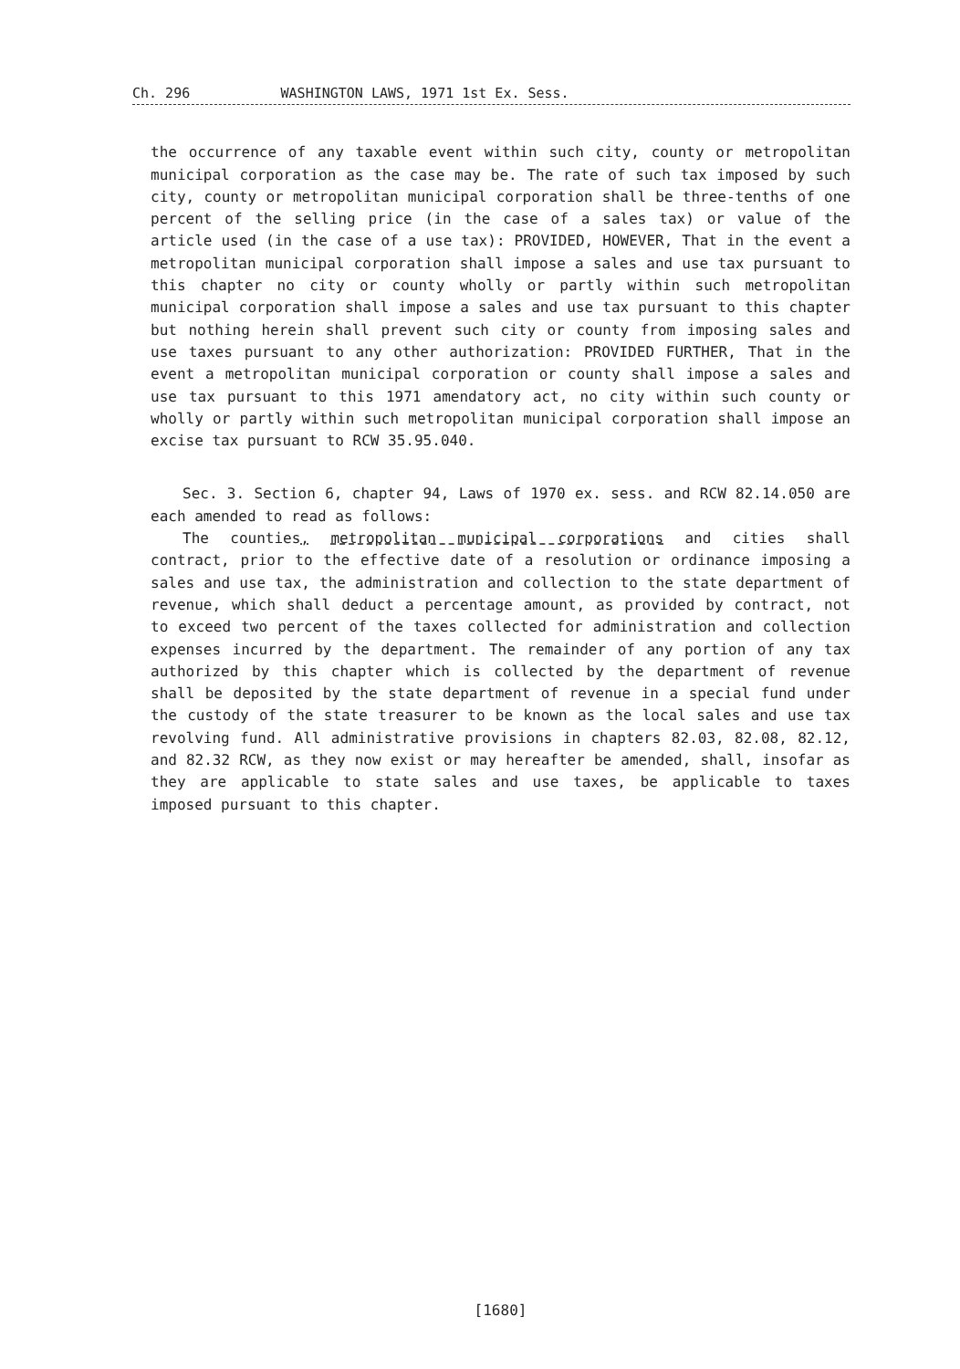Ch. 296 WASHINGTON LAWS, 1971 1st Ex. Sess.
the occurrence of any taxable event within such city, county or metropolitan municipal corporation as the case may be. The rate of such tax imposed by such city, county or metropolitan municipal corporation shall be three-tenths of one percent of the selling price (in the case of a sales tax) or value of the article used (in the case of a use tax): PROVIDED, HOWEVER, That in the event a metropolitan municipal corporation shall impose a sales and use tax pursuant to this chapter no city or county wholly or partly within such metropolitan municipal corporation shall impose a sales and use tax pursuant to this chapter but nothing herein shall prevent such city or county from imposing sales and use taxes pursuant to any other authorization: PROVIDED FURTHER, That in the event a metropolitan municipal corporation or county shall impose a sales and use tax pursuant to this 1971 amendatory act, no city within such county or wholly or partly within such metropolitan municipal corporation shall impose an excise tax pursuant to RCW 35.95.040.
Sec. 3. Section 6, chapter 94, Laws of 1970 ex. sess. and RCW 82.14.050 are each amended to read as follows:
The counties, metropolitan municipal corporations and cities shall contract, prior to the effective date of a resolution or ordinance imposing a sales and use tax, the administration and collection to the state department of revenue, which shall deduct a percentage amount, as provided by contract, not to exceed two percent of the taxes collected for administration and collection expenses incurred by the department. The remainder of any portion of any tax authorized by this chapter which is collected by the department of revenue shall be deposited by the state department of revenue in a special fund under the custody of the state treasurer to be known as the local sales and use tax revolving fund. All administrative provisions in chapters 82.03, 82.08, 82.12, and 82.32 RCW, as they now exist or may hereafter be amended, shall, insofar as they are applicable to state sales and use taxes, be applicable to taxes imposed pursuant to this chapter.
[1680]